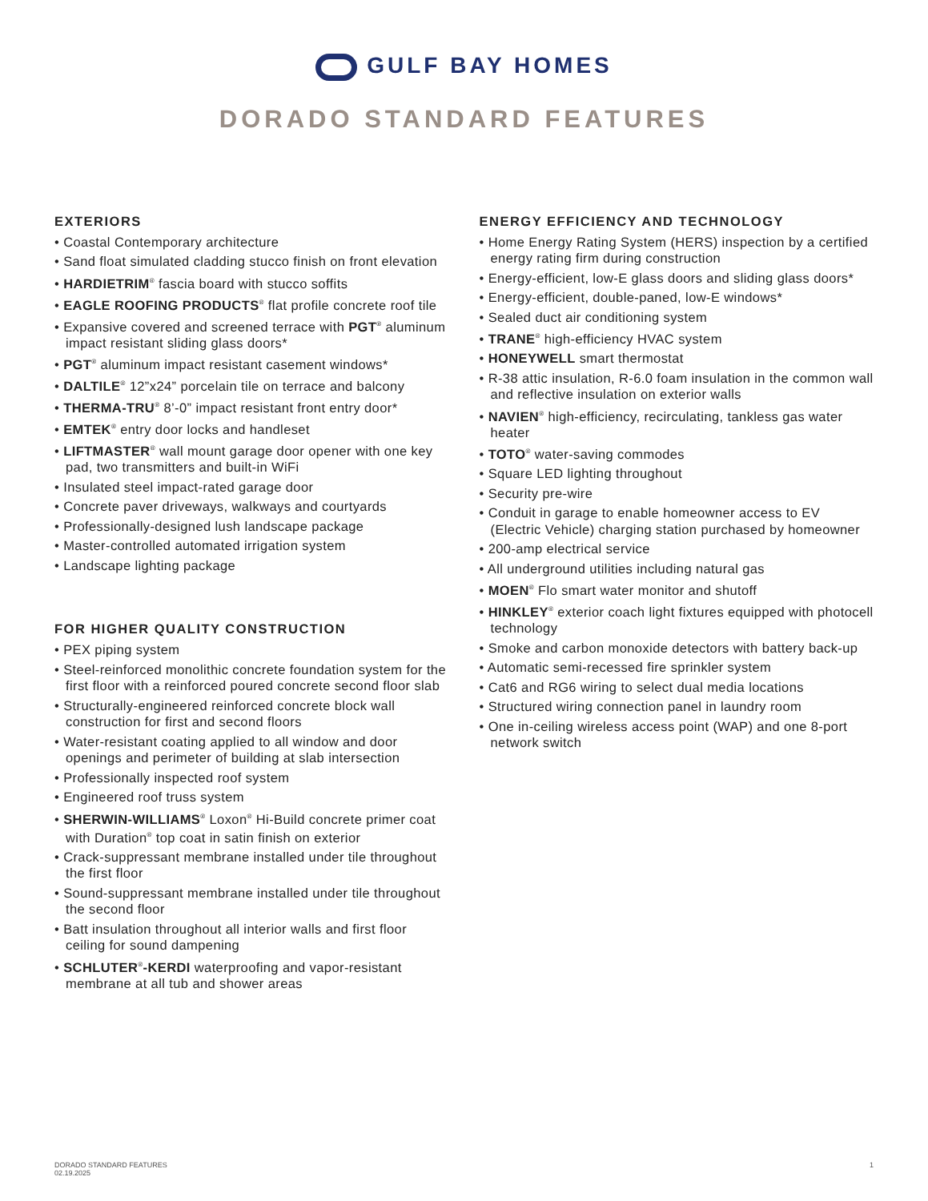GULF BAY HOMES
DORADO STANDARD FEATURES
EXTERIORS
• Coastal Contemporary architecture
• Sand float simulated cladding stucco finish on front elevation
• HARDIETRIM<sup>®</sup> fascia board with stucco soffits
• EAGLE ROOFING PRODUCTS<sup>®</sup> flat profile concrete roof tile
• Expansive covered and screened terrace with PGT<sup>®</sup> aluminum impact resistant sliding glass doors*
• PGT<sup>®</sup> aluminum impact resistant casement windows*
• DALTILE<sup>®</sup> 12”x24” porcelain tile on terrace and balcony
• THERMA-TRU<sup>®</sup> 8’-0” impact resistant front entry door*
• EMTEK<sup>®</sup> entry door locks and handleset
• LIFTMASTER<sup>®</sup> wall mount garage door opener with one key pad, two transmitters and built-in WiFi
• Insulated steel impact-rated garage door
• Concrete paver driveways, walkways and courtyards
• Professionally-designed lush landscape package
• Master-controlled automated irrigation system
• Landscape lighting package
FOR HIGHER QUALITY CONSTRUCTION
• PEX piping system
• Steel-reinforced monolithic concrete foundation system for the first floor with a reinforced poured concrete second floor slab
• Structurally-engineered reinforced concrete block wall construction for first and second floors
• Water-resistant coating applied to all window and door openings and perimeter of building at slab intersection
• Professionally inspected roof system
• Engineered roof truss system
• SHERWIN-WILLIAMS<sup>®</sup> Loxon<sup>®</sup> Hi-Build concrete primer coat with Duration<sup>®</sup> top coat in satin finish on exterior
• Crack-suppressant membrane installed under tile throughout the first floor
• Sound-suppressant membrane installed under tile throughout the second floor
• Batt insulation throughout all interior walls and first floor ceiling for sound dampening
• SCHLUTER<sup>®</sup>-KERDI waterproofing and vapor-resistant membrane at all tub and shower areas
ENERGY EFFICIENCY AND TECHNOLOGY
• Home Energy Rating System (HERS) inspection by a certified energy rating firm during construction
• Energy-efficient, low-E glass doors and sliding glass doors*
• Energy-efficient, double-paned, low-E windows*
• Sealed duct air conditioning system
• TRANE<sup>®</sup> high-efficiency HVAC system
• HONEYWELL smart thermostat
• R-38 attic insulation, R-6.0 foam insulation in the common wall and reflective insulation on exterior walls
• NAVIEN<sup>®</sup> high-efficiency, recirculating, tankless gas water heater
• TOTO<sup>®</sup> water-saving commodes
• Square LED lighting throughout
• Security pre-wire
• Conduit in garage to enable homeowner access to EV (Electric Vehicle) charging station purchased by homeowner
• 200-amp electrical service
• All underground utilities including natural gas
• MOEN<sup>®</sup> Flo smart water monitor and shutoff
• HINKLEY<sup>®</sup> exterior coach light fixtures equipped with photocell technology
• Smoke and carbon monoxide detectors with battery back-up
• Automatic semi-recessed fire sprinkler system
• Cat6 and RG6 wiring to select dual media locations
• Structured wiring connection panel in laundry room
• One in-ceiling wireless access point (WAP) and one 8-port network switch
DORADO STANDARD FEATURES
02.19.2025
1